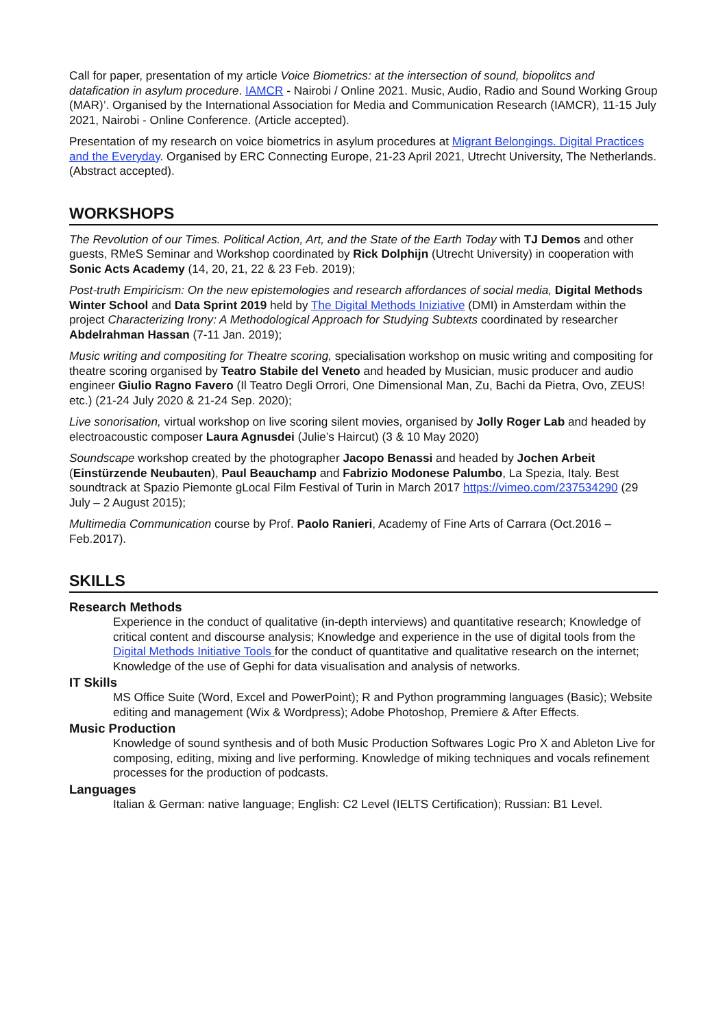Call for paper, presentation of my article Voice Biometrics: at the intersection of sound, biopolitcs and datafication in asylum procedure. IAMCR - Nairobi / Online 2021. Music, Audio, Radio and Sound Working Group (MAR)’. Organised by the International Association for Media and Communication Research (IAMCR), 11-15 July 2021, Nairobi - Online Conference. (Article accepted).
Presentation of my research on voice biometrics in asylum procedures at Migrant Belongings. Digital Practices and the Everyday. Organised by ERC Connecting Europe, 21-23 April 2021, Utrecht University, The Netherlands. (Abstract accepted).
WORKSHOPS
The Revolution of our Times. Political Action, Art, and the State of the Earth Today with TJ Demos and other guests, RMeS Seminar and Workshop coordinated by Rick Dolphijn (Utrecht University) in cooperation with Sonic Acts Academy (14, 20, 21, 22 & 23 Feb. 2019);
Post-truth Empiricism: On the new epistemologies and research affordances of social media, Digital Methods Winter School and Data Sprint 2019 held by The Digital Methods Iniziative (DMI) in Amsterdam within the project Characterizing Irony: A Methodological Approach for Studying Subtexts coordinated by researcher Abdelrahman Hassan (7-11 Jan. 2019);
Music writing and compositing for Theatre scoring, specialisation workshop on music writing and compositing for theatre scoring organised by Teatro Stabile del Veneto and headed by Musician, music producer and audio engineer Giulio Ragno Favero (Il Teatro Degli Orrori, One Dimensional Man, Zu, Bachi da Pietra, Ovo, ZEUS! etc.) (21-24 July 2020 & 21-24 Sep. 2020);
Live sonorisation, virtual workshop on live scoring silent movies, organised by Jolly Roger Lab and headed by electroacoustic composer Laura Agnusdei (Julie’s Haircut) (3 & 10 May 2020)
Soundscape workshop created by the photographer Jacopo Benassi and headed by Jochen Arbeit (Einstürzende Neubauten), Paul Beauchamp and Fabrizio Modonese Palumbo, La Spezia, Italy. Best soundtrack at Spazio Piemonte gLocal Film Festival of Turin in March 2017 https://vimeo.com/237534290 (29 July – 2 August 2015);
Multimedia Communication course by Prof. Paolo Ranieri, Academy of Fine Arts of Carrara (Oct.2016 – Feb.2017).
SKILLS
Research Methods
Experience in the conduct of qualitative (in-depth interviews) and quantitative research; Knowledge of critical content and discourse analysis; Knowledge and experience in the use of digital tools from the Digital Methods Initiative Tools for the conduct of quantitative and qualitative research on the internet; Knowledge of the use of Gephi for data visualisation and analysis of networks.
IT Skills
MS Office Suite (Word, Excel and PowerPoint); R and Python programming languages (Basic); Website editing and management (Wix & Wordpress); Adobe Photoshop, Premiere & After Effects.
Music Production
Knowledge of sound synthesis and of both Music Production Softwares Logic Pro X and Ableton Live for composing, editing, mixing and live performing. Knowledge of miking techniques and vocals refinement processes for the production of podcasts.
Languages
Italian & German: native language; English: C2 Level (IELTS Certification); Russian: B1 Level.